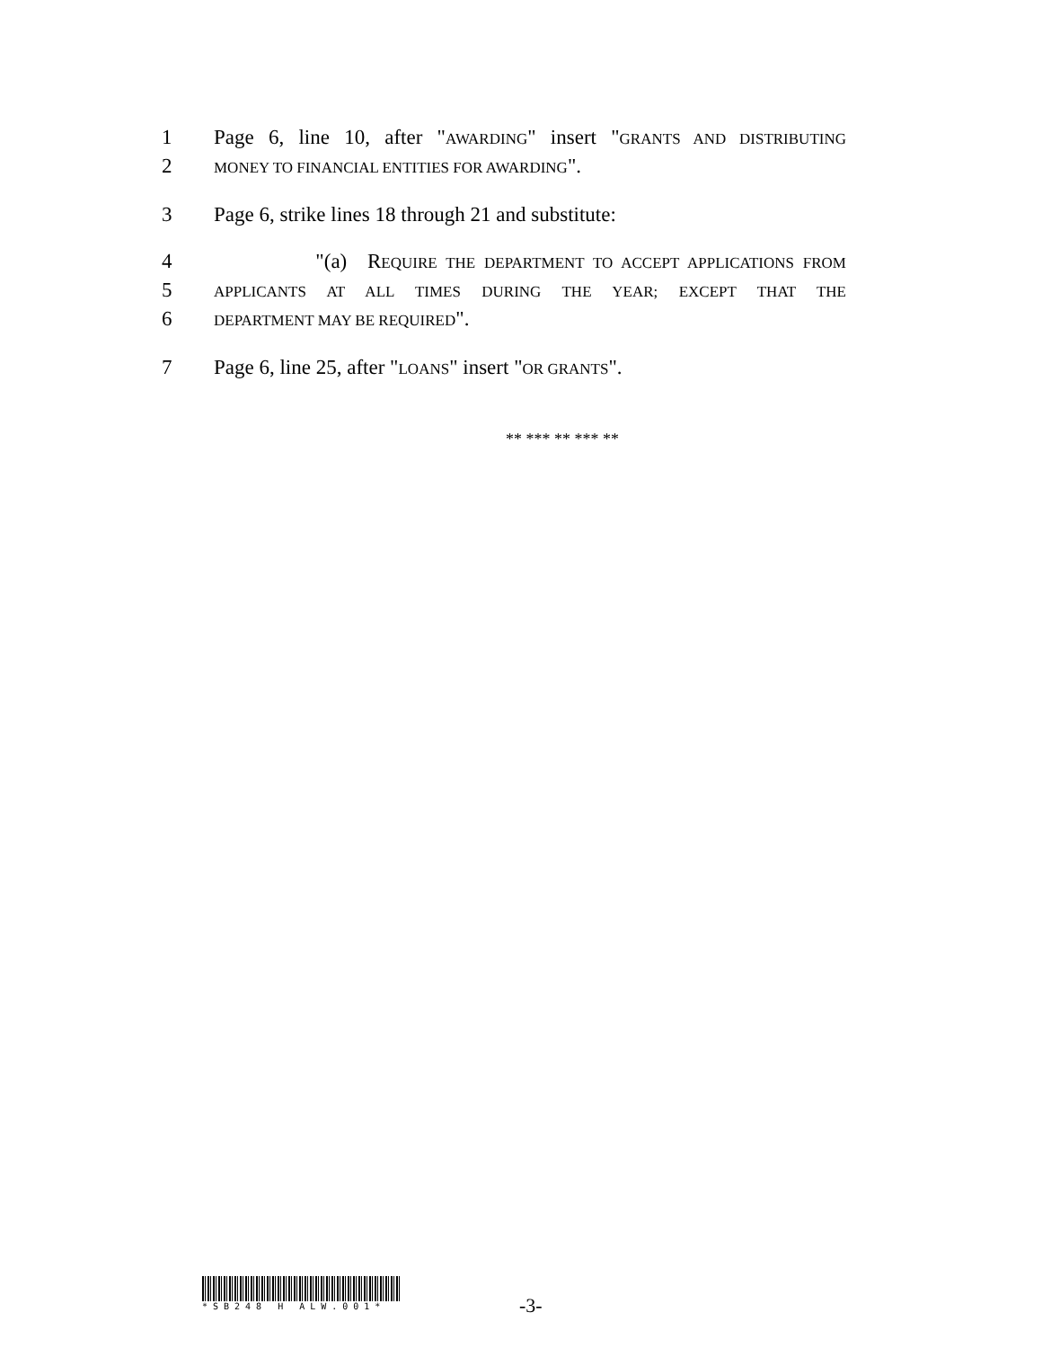1 Page 6, line 10, after "AWARDING" insert "GRANTS AND DISTRIBUTING
2 MONEY TO FINANCIAL ENTITIES FOR AWARDING".
3 Page 6, strike lines 18 through 21 and substitute:
4 "(a) REQUIRE THE DEPARTMENT TO ACCEPT APPLICATIONS FROM
5 APPLICANTS AT ALL TIMES DURING THE YEAR; EXCEPT THAT THE
6 DEPARTMENT MAY BE REQUIRED".
7 Page 6, line 25, after "LOANS" insert "OR GRANTS".
** *** ** *** **
*SB248 H ALW.001*
-3-